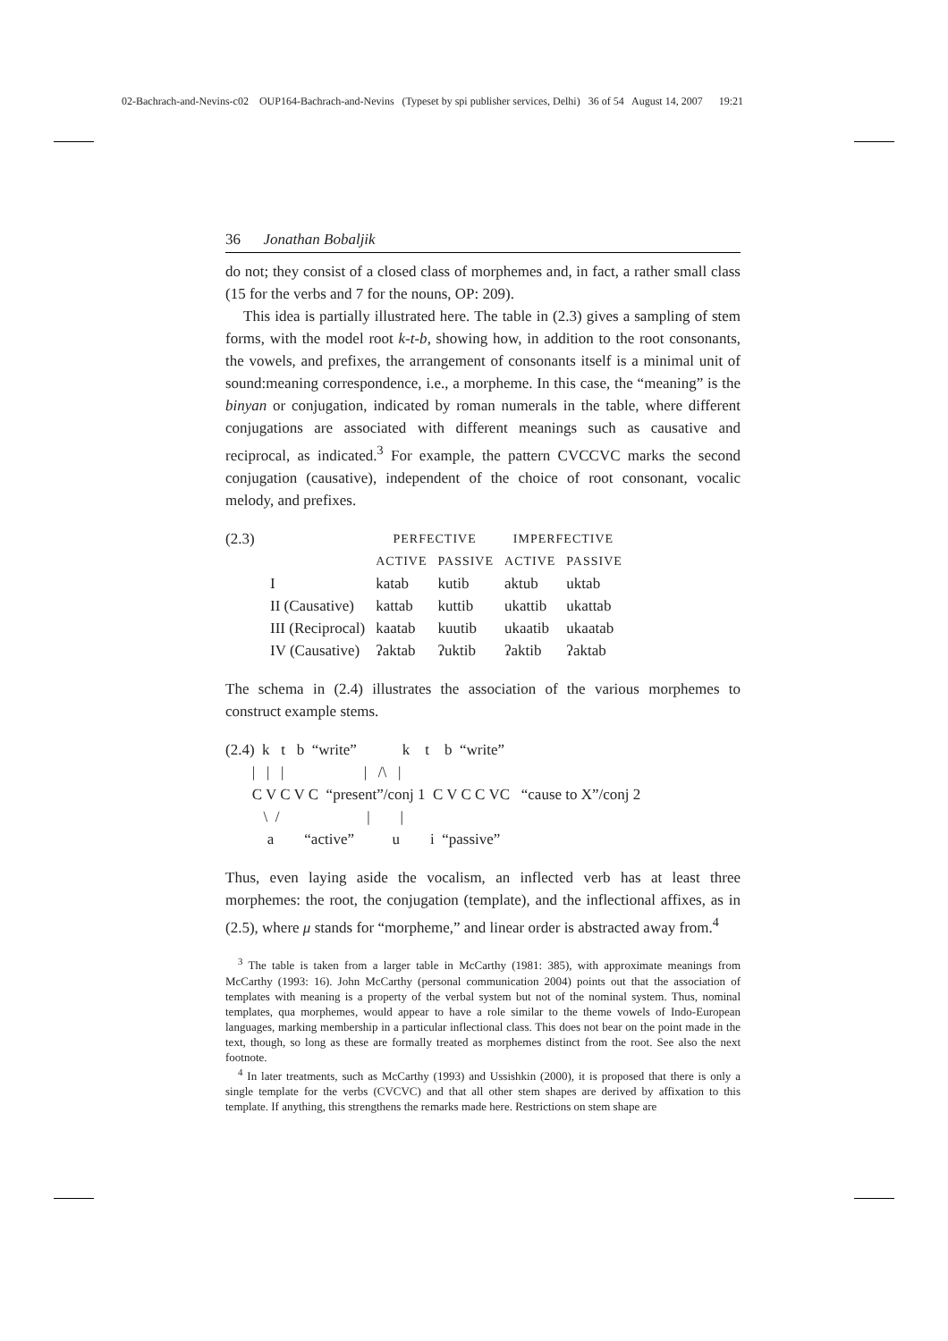02-Bachrach-and-Nevins-c02 OUP164-Bachrach-and-Nevins (Typeset by spi publisher services, Delhi) 36 of 54 August 14, 2007 19:21
36 Jonathan Bobaljik
do not; they consist of a closed class of morphemes and, in fact, a rather small class (15 for the verbs and 7 for the nouns, OP: 209).
This idea is partially illustrated here. The table in (2.3) gives a sampling of stem forms, with the model root k-t-b, showing how, in addition to the root consonants, the vowels, and prefixes, the arrangement of consonants itself is a minimal unit of sound:meaning correspondence, i.e., a morpheme. In this case, the “meaning” is the binyan or conjugation, indicated by roman numerals in the table, where different conjugations are associated with different meanings such as causative and reciprocal, as indicated.<sup>3</sup> For example, the pattern CVCCVC marks the second conjugation (causative), independent of the choice of root consonant, vocalic melody, and prefixes.
| (2.3) | | PERFECTIVE | | IMPERFECTIVE | |
| | | ACTIVE | PASSIVE | ACTIVE | PASSIVE |
| | I | katab | kutib | aktub | uktab |
| | II (Causative) | kattab | kuttib | ukattib | ukattab |
| | III (Reciprocal) | kaatab | kuutib | ukaatib | ukaatab |
| | IV (Causative) | ʔaktab | ʔuktib | ʔaktib | ʔaktab |
The schema in (2.4) illustrates the association of the various morphemes to construct example stems.
(2.4)  k   t   b  “write”            k    t    b  “write”
       |   |   |                     |   /\   |
       C V C V C  “present”/conj 1  C V C C VC   “cause to X”/conj 2
          \  /                       |        |
           a        “active”          u        i  “passive”
Thus, even laying aside the vocalism, an inflected verb has at least three morphemes: the root, the conjugation (template), and the inflectional affixes, as in (2.5), where μ stands for “morpheme,” and linear order is abstracted away from.<sup>4</sup>
<sup>3</sup> The table is taken from a larger table in McCarthy (1981: 385), with approximate meanings from McCarthy (1993: 16). John McCarthy (personal communication 2004) points out that the association of templates with meaning is a property of the verbal system but not of the nominal system. Thus, nominal templates, qua morphemes, would appear to have a role similar to the theme vowels of Indo-European languages, marking membership in a particular inflectional class. This does not bear on the point made in the text, though, so long as these are formally treated as morphemes distinct from the root. See also the next footnote.
<sup>4</sup> In later treatments, such as McCarthy (1993) and Ussishkin (2000), it is proposed that there is only a single template for the verbs (CVCVC) and that all other stem shapes are derived by affixation to this template. If anything, this strengthens the remarks made here. Restrictions on stem shape are